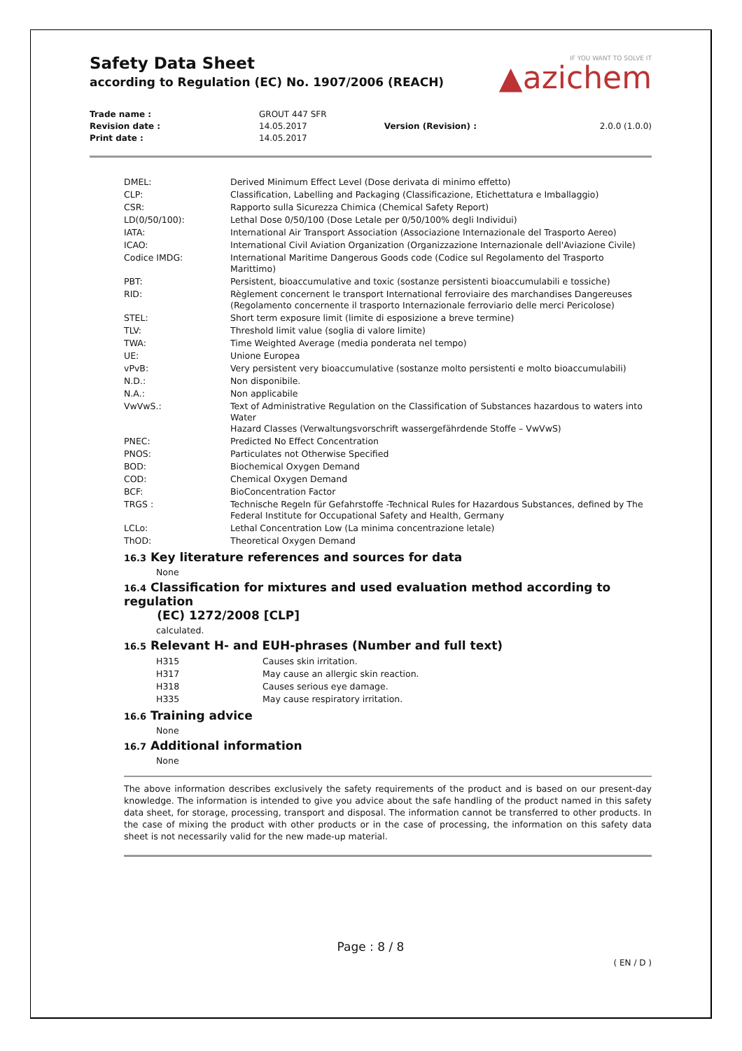Safety Data Sheet
according to Regulation (EC) No. 1907/2006 (REACH)
IF YOU WANT TO SOLVE IT
▲azichem
| Trade name : | GROUT 447 SFR | | |
| Revision date : | 14.05.2017 | Version (Revision) : | 2.0.0 (1.0.0) |
| Print date : | 14.05.2017 | | |
| DMEL: | Derived Minimum Effect Level (Dose derivata di minimo effetto) |
| CLP: | Classification, Labelling and Packaging (Classificazione, Etichettatura e Imballaggio) |
| CSR: | Rapporto sulla Sicurezza Chimica (Chemical Safety Report) |
| LD(0/50/100): | Lethal Dose 0/50/100 (Dose Letale per 0/50/100% degli Individui) |
| IATA: | International Air Transport Association (Associazione Internazionale del Trasporto Aereo) |
| ICAO: | International Civil Aviation Organization (Organizzazione Internazionale dell'Aviazione Civile) |
| Codice IMDG: | International Maritime Dangerous Goods code (Codice sul Regolamento del Trasporto Marittimo) |
| PBT: | Persistent, bioaccumulative and toxic (sostanze persistenti bioaccumulabili e tossiche) |
| RID: | Règlement concernent le transport International ferroviaire des marchandises Dangereuses (Regolamento concernente il trasporto Internazionale ferroviario delle merci Pericolose) |
| STEL: | Short term exposure limit (limite di esposizione a breve termine) |
| TLV: | Threshold limit value (soglia di valore limite) |
| TWA: | Time Weighted Average (media ponderata nel tempo) |
| UE: | Unione Europea |
| vPvB: | Very persistent very bioaccumulative (sostanze molto persistenti e molto bioaccumulabili) |
| N.D.: | Non disponibile. |
| N.A.: | Non applicabile |
| VwVwS.: | Text of Administrative Regulation on the Classification of Substances hazardous to waters into Water Hazard Classes (Verwaltungsvorschrift wassergefährdende Stoffe – VwVwS) |
| PNEC: | Predicted No Effect Concentration |
| PNOS: | Particulates not Otherwise Specified |
| BOD: | Biochemical Oxygen Demand |
| COD: | Chemical Oxygen Demand |
| BCF: | BioConcentration Factor |
| TRGS : | Technische Regeln für Gefahrstoffe -Technical Rules for Hazardous Substances, defined by The Federal Institute for Occupational Safety and Health, Germany |
| LCLo: | Lethal Concentration Low (La minima concentrazione letale) |
| ThOD: | Theoretical Oxygen Demand |
16.3 Key literature references and sources for data
None
16.4 Classification for mixtures and used evaluation method according to regulation
(EC) 1272/2008 [CLP]
calculated.
16.5 Relevant H- and EUH-phrases (Number and full text)
| H315 | Causes skin irritation. |
| H317 | May cause an allergic skin reaction. |
| H318 | Causes serious eye damage. |
| H335 | May cause respiratory irritation. |
16.6 Training advice
None
16.7 Additional information
None
The above information describes exclusively the safety requirements of the product and is based on our present-day knowledge. The information is intended to give you advice about the safe handling of the product named in this safety data sheet, for storage, processing, transport and disposal. The information cannot be transferred to other products. In the case of mixing the product with other products or in the case of processing, the information on this safety data sheet is not necessarily valid for the new made-up material.
Page : 8 / 8
( EN / D )